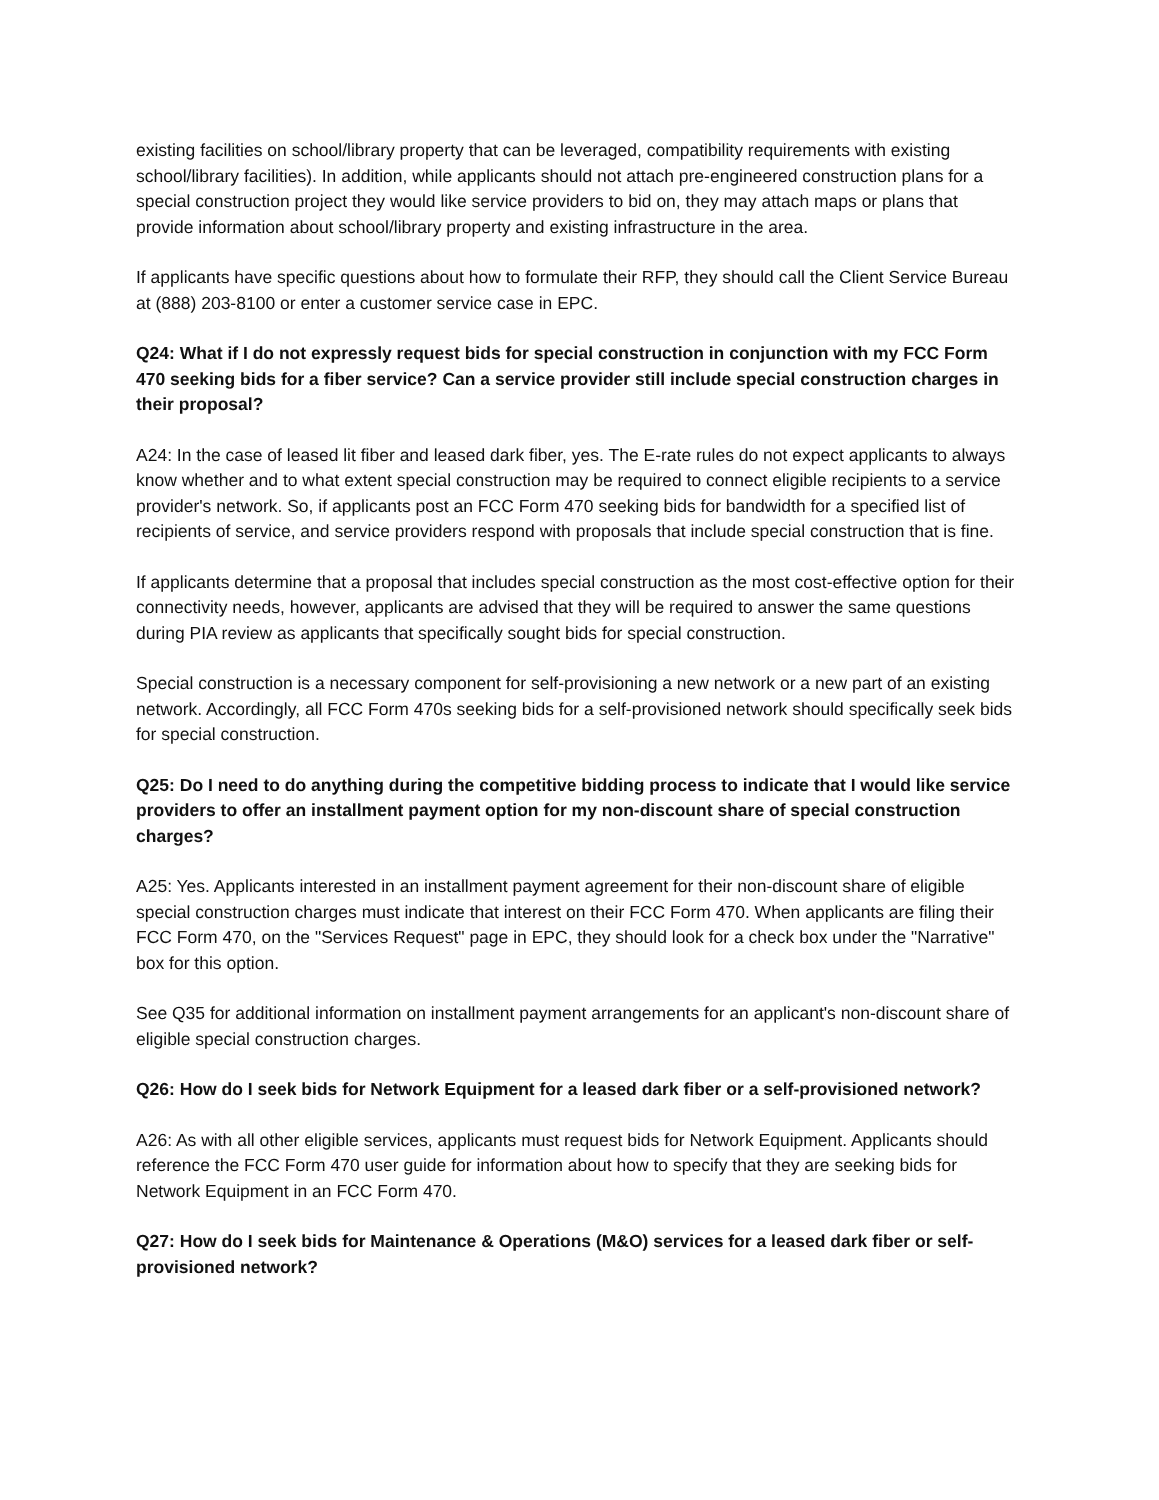existing facilities on school/library property that can be leveraged, compatibility requirements with existing school/library facilities). In addition, while applicants should not attach pre-engineered construction plans for a special construction project they would like service providers to bid on, they may attach maps or plans that provide information about school/library property and existing infrastructure in the area.
If applicants have specific questions about how to formulate their RFP, they should call the Client Service Bureau at (888) 203-8100 or enter a customer service case in EPC.
Q24: What if I do not expressly request bids for special construction in conjunction with my FCC Form 470 seeking bids for a fiber service? Can a service provider still include special construction charges in their proposal?
A24: In the case of leased lit fiber and leased dark fiber, yes. The E-rate rules do not expect applicants to always know whether and to what extent special construction may be required to connect eligible recipients to a service provider's network. So, if applicants post an FCC Form 470 seeking bids for bandwidth for a specified list of recipients of service, and service providers respond with proposals that include special construction that is fine.
If applicants determine that a proposal that includes special construction as the most cost-effective option for their connectivity needs, however, applicants are advised that they will be required to answer the same questions during PIA review as applicants that specifically sought bids for special construction.
Special construction is a necessary component for self-provisioning a new network or a new part of an existing network. Accordingly, all FCC Form 470s seeking bids for a self-provisioned network should specifically seek bids for special construction.
Q25: Do I need to do anything during the competitive bidding process to indicate that I would like service providers to offer an installment payment option for my non-discount share of special construction charges?
A25: Yes. Applicants interested in an installment payment agreement for their non-discount share of eligible special construction charges must indicate that interest on their FCC Form 470. When applicants are filing their FCC Form 470, on the "Services Request" page in EPC, they should look for a check box under the "Narrative" box for this option.
See Q35 for additional information on installment payment arrangements for an applicant's non-discount share of eligible special construction charges.
Q26: How do I seek bids for Network Equipment for a leased dark fiber or a self-provisioned network?
A26: As with all other eligible services, applicants must request bids for Network Equipment. Applicants should reference the FCC Form 470 user guide for information about how to specify that they are seeking bids for Network Equipment in an FCC Form 470.
Q27: How do I seek bids for Maintenance & Operations (M&O) services for a leased dark fiber or self-provisioned network?